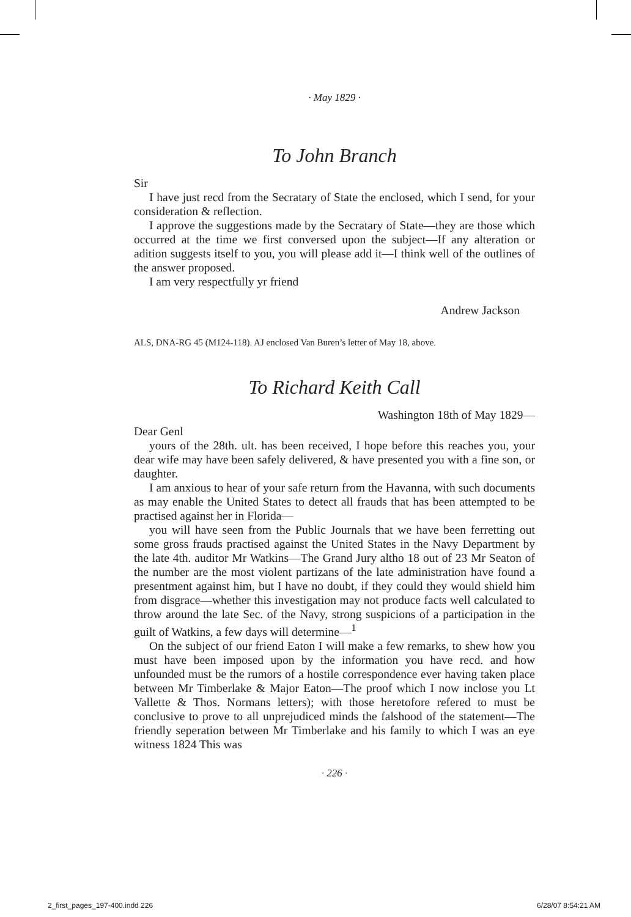· May 1829 ·
To John Branch
Sir
I have just recd from the Secratary of State the enclosed, which I send, for your consideration & reflection.
I approve the suggestions made by the Secratary of State—they are those which occurred at the time we first conversed upon the subject—If any alteration or adition suggests itself to you, you will please add it—I think well of the outlines of the answer proposed.
I am very respectfully yr friend
Andrew Jackson
ALS, DNA-RG 45 (M124-118). AJ enclosed Van Buren’s letter of May 18, above.
To Richard Keith Call
Washington 18th of May 1829—
Dear Genl
yours of the 28th. ult. has been received, I hope before this reaches you, your dear wife may have been safely delivered, & have presented you with a fine son, or daughter.
I am anxious to hear of your safe return from the Havanna, with such documents as may enable the United States to detect all frauds that has been attempted to be practised against her in Florida—
you will have seen from the Public Journals that we have been ferretting out some gross frauds practised against the United States in the Navy Department by the late 4th. auditor Mr Watkins—The Grand Jury altho 18 out of 23 Mr Seaton of the number are the most violent partizans of the late administration have found a presentment against him, but I have no doubt, if they could they would shield him from disgrace—whether this investigation may not produce facts well calculated to throw around the late Sec. of the Navy, strong suspicions of a participation in the guilt of Watkins, a few days will determine—<sup>1</sup>
On the subject of our friend Eaton I will make a few remarks, to shew how you must have been imposed upon by the information you have recd. and how unfounded must be the rumors of a hostile correspondence ever having taken place between Mr Timberlake & Major Eaton—The proof which I now inclose you Lt Vallette & Thos. Normans letters); with those heretofore refered to must be conclusive to prove to all unprejudiced minds the falshood of the statement—The friendly seperation between Mr Timberlake and his family to which I was an eye witness 1824 This was
· 226 ·
2_first_pages_197-400.indd 226 6/28/07 8:54:21 AM